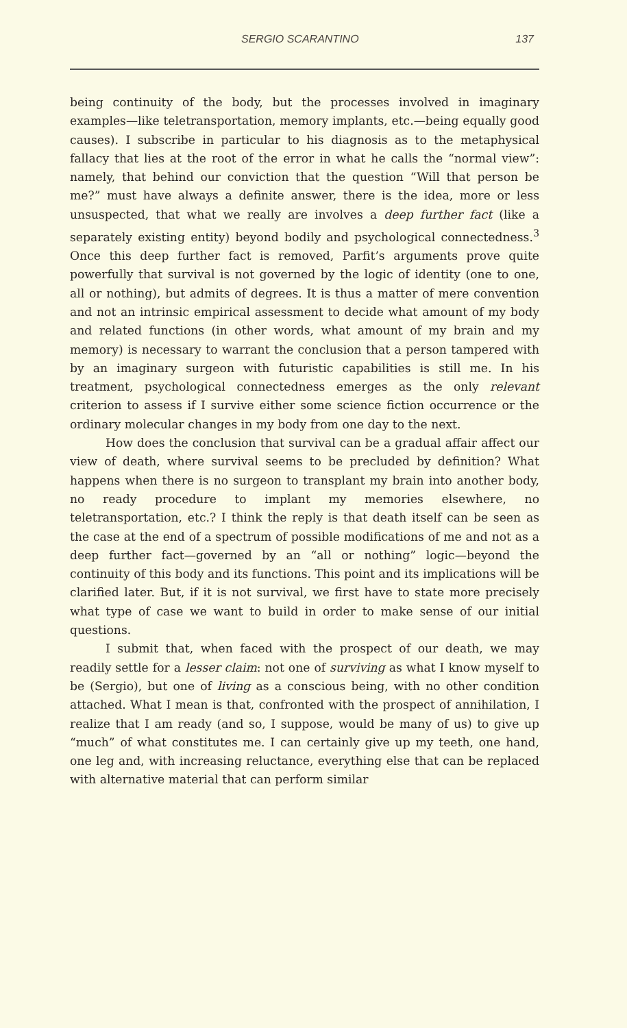SERGIO SCARANTINO 137
being continuity of the body, but the processes involved in imaginary examples—like teletransportation, memory implants, etc.—being equally good causes). I subscribe in particular to his diagnosis as to the metaphysical fallacy that lies at the root of the error in what he calls the “normal view”: namely, that behind our conviction that the question “Will that person be me?” must have always a definite answer, there is the idea, more or less unsuspected, that what we really are involves a deep further fact (like a separately existing entity) beyond bodily and psychological connectedness.<sup>3</sup> Once this deep further fact is removed, Parfit’s arguments prove quite powerfully that survival is not governed by the logic of identity (one to one, all or nothing), but admits of degrees. It is thus a matter of mere convention and not an intrinsic empirical assessment to decide what amount of my body and related functions (in other words, what amount of my brain and my memory) is necessary to warrant the conclusion that a person tampered with by an imaginary surgeon with futuristic capabilities is still me. In his treatment, psychological connectedness emerges as the only relevant criterion to assess if I survive either some science fiction occurrence or the ordinary molecular changes in my body from one day to the next.
How does the conclusion that survival can be a gradual affair affect our view of death, where survival seems to be precluded by definition? What happens when there is no surgeon to transplant my brain into another body, no ready procedure to implant my memories elsewhere, no teletransportation, etc.? I think the reply is that death itself can be seen as the case at the end of a spectrum of possible modifications of me and not as a deep further fact—governed by an “all or nothing” logic—beyond the continuity of this body and its functions. This point and its implications will be clarified later. But, if it is not survival, we first have to state more precisely what type of case we want to build in order to make sense of our initial questions.
I submit that, when faced with the prospect of our death, we may readily settle for a lesser claim: not one of surviving as what I know myself to be (Sergio), but one of living as a conscious being, with no other condition attached. What I mean is that, confronted with the prospect of annihilation, I realize that I am ready (and so, I suppose, would be many of us) to give up “much” of what constitutes me. I can certainly give up my teeth, one hand, one leg and, with increasing reluctance, everything else that can be replaced with alternative material that can perform similar